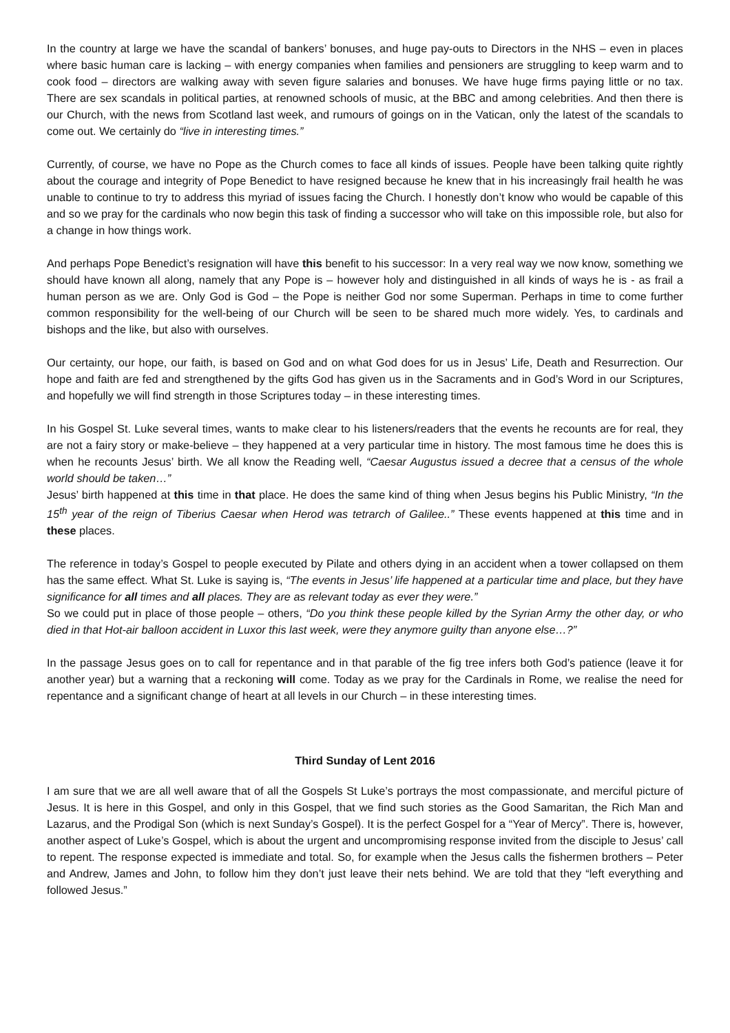In the country at large we have the scandal of bankers’ bonuses, and huge pay-outs to Directors in the NHS – even in places where basic human care is lacking – with energy companies when families and pensioners are struggling to keep warm and to cook food – directors are walking away with seven figure salaries and bonuses. We have huge firms paying little or no tax. There are sex scandals in political parties, at renowned schools of music, at the BBC and among celebrities. And then there is our Church, with the news from Scotland last week, and rumours of goings on in the Vatican, only the latest of the scandals to come out. We certainly do “live in interesting times.”
Currently, of course, we have no Pope as the Church comes to face all kinds of issues. People have been talking quite rightly about the courage and integrity of Pope Benedict to have resigned because he knew that in his increasingly frail health he was unable to continue to try to address this myriad of issues facing the Church. I honestly don’t know who would be capable of this and so we pray for the cardinals who now begin this task of finding a successor who will take on this impossible role, but also for a change in how things work.
And perhaps Pope Benedict’s resignation will have this benefit to his successor: In a very real way we now know, something we should have known all along, namely that any Pope is – however holy and distinguished in all kinds of ways he is - as frail a human person as we are. Only God is God – the Pope is neither God nor some Superman. Perhaps in time to come further common responsibility for the well-being of our Church will be seen to be shared much more widely. Yes, to cardinals and bishops and the like, but also with ourselves.
Our certainty, our hope, our faith, is based on God and on what God does for us in Jesus’ Life, Death and Resurrection. Our hope and faith are fed and strengthened by the gifts God has given us in the Sacraments and in God’s Word in our Scriptures, and hopefully we will find strength in those Scriptures today – in these interesting times.
In his Gospel St. Luke several times, wants to make clear to his listeners/readers that the events he recounts are for real, they are not a fairy story or make-believe – they happened at a very particular time in history. The most famous time he does this is when he recounts Jesus’ birth. We all know the Reading well, “Caesar Augustus issued a decree that a census of the whole world should be taken…”
Jesus’ birth happened at this time in that place. He does the same kind of thing when Jesus begins his Public Ministry, “In the 15<sup>th</sup> year of the reign of Tiberius Caesar when Herod was tetrarch of Galilee..” These events happened at this time and in these places.
The reference in today’s Gospel to people executed by Pilate and others dying in an accident when a tower collapsed on them has the same effect. What St. Luke is saying is, “The events in Jesus’ life happened at a particular time and place, but they have significance for all times and all places. They are as relevant today as ever they were.”
So we could put in place of those people – others, “Do you think these people killed by the Syrian Army the other day, or who died in that Hot-air balloon accident in Luxor this last week, were they anymore guilty than anyone else…?”
In the passage Jesus goes on to call for repentance and in that parable of the fig tree infers both God’s patience (leave it for another year) but a warning that a reckoning will come. Today as we pray for the Cardinals in Rome, we realise the need for repentance and a significant change of heart at all levels in our Church – in these interesting times.
Third Sunday of Lent 2016
I am sure that we are all well aware that of all the Gospels St Luke’s portrays the most compassionate, and merciful picture of Jesus. It is here in this Gospel, and only in this Gospel, that we find such stories as the Good Samaritan, the Rich Man and Lazarus, and the Prodigal Son (which is next Sunday’s Gospel). It is the perfect Gospel for a “Year of Mercy”. There is, however, another aspect of Luke’s Gospel, which is about the urgent and uncompromising response invited from the disciple to Jesus’ call to repent. The response expected is immediate and total. So, for example when the Jesus calls the fishermen brothers – Peter and Andrew, James and John, to follow him they don’t just leave their nets behind. We are told that they “left everything and followed Jesus.”